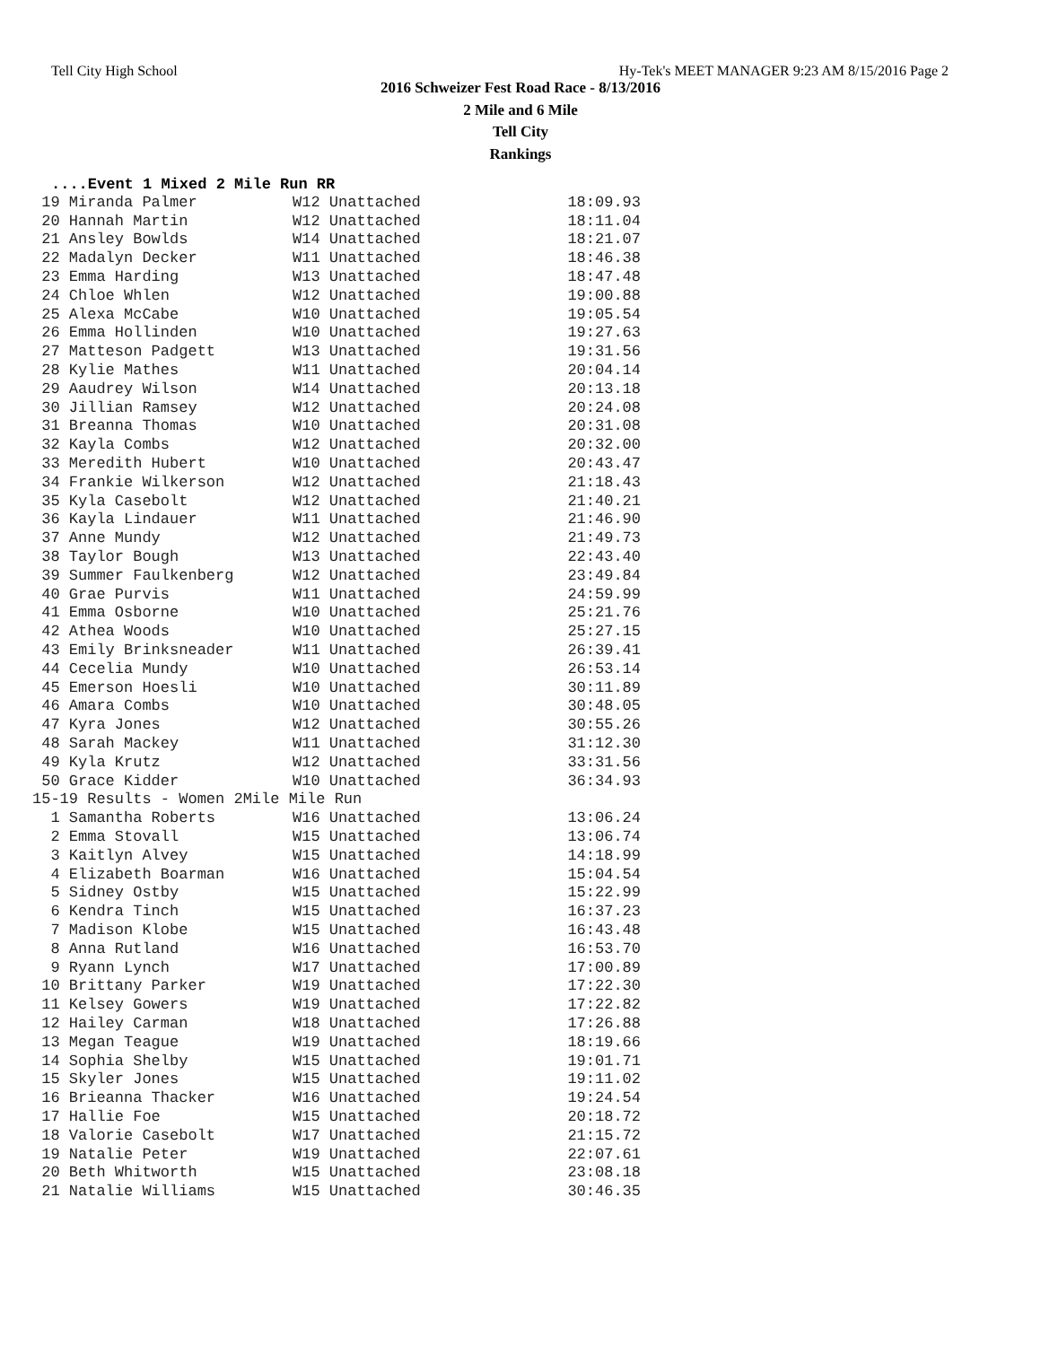Tell City High School Hy-Tek's MEET MANAGER 9:23 AM 8/15/2016 Page 2
2016 Schweizer Fest Road Race - 8/13/2016
2 Mile and 6 Mile
Tell City
Rankings
....Event 1 Mixed 2 Mile Run RR
| 19 Miranda Palmer | W12 Unattached | 18:09.93 |
| 20 Hannah Martin | W12 Unattached | 18:11.04 |
| 21 Ansley Bowlds | W14 Unattached | 18:21.07 |
| 22 Madalyn Decker | W11 Unattached | 18:46.38 |
| 23 Emma Harding | W13 Unattached | 18:47.48 |
| 24 Chloe Whlen | W12 Unattached | 19:00.88 |
| 25 Alexa McCabe | W10 Unattached | 19:05.54 |
| 26 Emma Hollinden | W10 Unattached | 19:27.63 |
| 27 Matteson Padgett | W13 Unattached | 19:31.56 |
| 28 Kylie Mathes | W11 Unattached | 20:04.14 |
| 29 Aaudrey Wilson | W14 Unattached | 20:13.18 |
| 30 Jillian Ramsey | W12 Unattached | 20:24.08 |
| 31 Breanna Thomas | W10 Unattached | 20:31.08 |
| 32 Kayla Combs | W12 Unattached | 20:32.00 |
| 33 Meredith Hubert | W10 Unattached | 20:43.47 |
| 34 Frankie Wilkerson | W12 Unattached | 21:18.43 |
| 35 Kyla Casebolt | W12 Unattached | 21:40.21 |
| 36 Kayla Lindauer | W11 Unattached | 21:46.90 |
| 37 Anne Mundy | W12 Unattached | 21:49.73 |
| 38 Taylor Bough | W13 Unattached | 22:43.40 |
| 39 Summer Faulkenberg | W12 Unattached | 23:49.84 |
| 40 Grae Purvis | W11 Unattached | 24:59.99 |
| 41 Emma Osborne | W10 Unattached | 25:21.76 |
| 42 Athea Woods | W10 Unattached | 25:27.15 |
| 43 Emily Brinksneader | W11 Unattached | 26:39.41 |
| 44 Cecelia Mundy | W10 Unattached | 26:53.14 |
| 45 Emerson Hoesli | W10 Unattached | 30:11.89 |
| 46 Amara Combs | W10 Unattached | 30:48.05 |
| 47 Kyra Jones | W12 Unattached | 30:55.26 |
| 48 Sarah Mackey | W11 Unattached | 31:12.30 |
| 49 Kyla Krutz | W12 Unattached | 33:31.56 |
| 50 Grace Kidder | W10 Unattached | 36:34.93 |
| 15-19 Results - Women 2Mile Mile Run | | |
| 1 Samantha Roberts | W16 Unattached | 13:06.24 |
| 2 Emma Stovall | W15 Unattached | 13:06.74 |
| 3 Kaitlyn Alvey | W15 Unattached | 14:18.99 |
| 4 Elizabeth Boarman | W16 Unattached | 15:04.54 |
| 5 Sidney Ostby | W15 Unattached | 15:22.99 |
| 6 Kendra Tinch | W15 Unattached | 16:37.23 |
| 7 Madison Klobe | W15 Unattached | 16:43.48 |
| 8 Anna Rutland | W16 Unattached | 16:53.70 |
| 9 Ryann Lynch | W17 Unattached | 17:00.89 |
| 10 Brittany Parker | W19 Unattached | 17:22.30 |
| 11 Kelsey Gowers | W19 Unattached | 17:22.82 |
| 12 Hailey Carman | W18 Unattached | 17:26.88 |
| 13 Megan Teague | W19 Unattached | 18:19.66 |
| 14 Sophia Shelby | W15 Unattached | 19:01.71 |
| 15 Skyler Jones | W15 Unattached | 19:11.02 |
| 16 Brieanna Thacker | W16 Unattached | 19:24.54 |
| 17 Hallie Foe | W15 Unattached | 20:18.72 |
| 18 Valorie Casebolt | W17 Unattached | 21:15.72 |
| 19 Natalie Peter | W19 Unattached | 22:07.61 |
| 20 Beth Whitworth | W15 Unattached | 23:08.18 |
| 21 Natalie Williams | W15 Unattached | 30:46.35 |